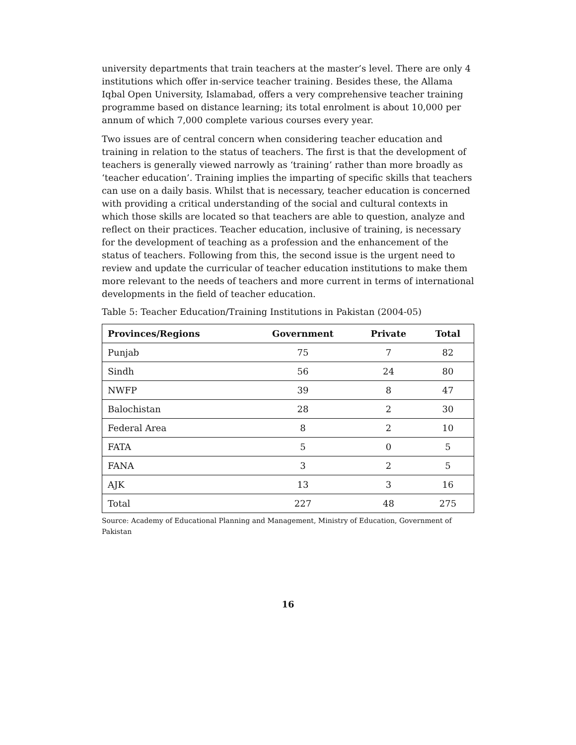university departments that train teachers at the master’s level. There are only 4 institutions which offer in-service teacher training. Besides these, the Allama Iqbal Open University, Islamabad, offers a very comprehensive teacher training programme based on distance learning; its total enrolment is about 10,000 per annum of which 7,000 complete various courses every year.
Two issues are of central concern when considering teacher education and training in relation to the status of teachers. The first is that the development of teachers is generally viewed narrowly as ‘training’ rather than more broadly as ‘teacher education’. Training implies the imparting of specific skills that teachers can use on a daily basis. Whilst that is necessary, teacher education is concerned with providing a critical understanding of the social and cultural contexts in which those skills are located so that teachers are able to question, analyze and reflect on their practices. Teacher education, inclusive of training, is necessary for the development of teaching as a profession and the enhancement of the status of teachers. Following from this, the second issue is the urgent need to review and update the curricular of teacher education institutions to make them more relevant to the needs of teachers and more current in terms of international developments in the field of teacher education.
Table 5: Teacher Education/Training Institutions in Pakistan (2004-05)
| Provinces/Regions | Government | Private | Total |
| --- | --- | --- | --- |
| Punjab | 75 | 7 | 82 |
| Sindh | 56 | 24 | 80 |
| NWFP | 39 | 8 | 47 |
| Balochistan | 28 | 2 | 30 |
| Federal Area | 8 | 2 | 10 |
| FATA | 5 | 0 | 5 |
| FANA | 3 | 2 | 5 |
| AJK | 13 | 3 | 16 |
| Total | 227 | 48 | 275 |
Source: Academy of Educational Planning and Management, Ministry of Education, Government of Pakistan
16